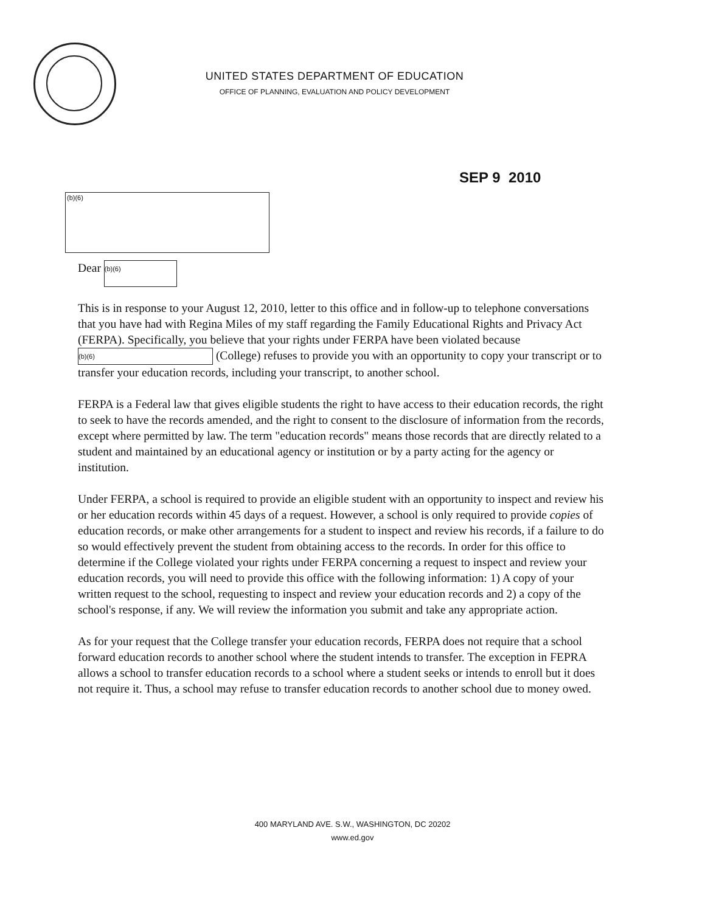UNITED STATES DEPARTMENT OF EDUCATION
OFFICE OF PLANNING, EVALUATION AND POLICY DEVELOPMENT
SEP 9 2010
(b)(6)
Dear (b)(6)
This is in response to your August 12, 2010, letter to this office and in follow-up to telephone conversations that you have had with Regina Miles of my staff regarding the Family Educational Rights and Privacy Act (FERPA). Specifically, you believe that your rights under FERPA have been violated because (b)(6) (College) refuses to provide you with an opportunity to copy your transcript or to transfer your education records, including your transcript, to another school.
FERPA is a Federal law that gives eligible students the right to have access to their education records, the right to seek to have the records amended, and the right to consent to the disclosure of information from the records, except where permitted by law. The term "education records" means those records that are directly related to a student and maintained by an educational agency or institution or by a party acting for the agency or institution.
Under FERPA, a school is required to provide an eligible student with an opportunity to inspect and review his or her education records within 45 days of a request. However, a school is only required to provide copies of education records, or make other arrangements for a student to inspect and review his records, if a failure to do so would effectively prevent the student from obtaining access to the records. In order for this office to determine if the College violated your rights under FERPA concerning a request to inspect and review your education records, you will need to provide this office with the following information: 1) A copy of your written request to the school, requesting to inspect and review your education records and 2) a copy of the school's response, if any. We will review the information you submit and take any appropriate action.
As for your request that the College transfer your education records, FERPA does not require that a school forward education records to another school where the student intends to transfer. The exception in FEPRA allows a school to transfer education records to a school where a student seeks or intends to enroll but it does not require it. Thus, a school may refuse to transfer education records to another school due to money owed.
400 MARYLAND AVE. S.W., WASHINGTON, DC 20202
www.ed.gov